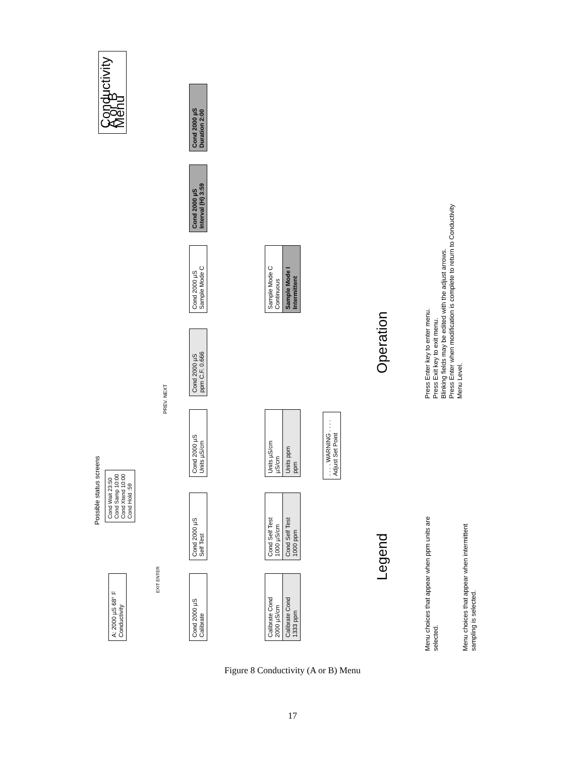Conductivity A or B Menu
A: 2000 µS 68° F
Conductivity
Possible status screens
Cond Wait 23:50
Cond Samp 10:00
Cond Xtend 10:00
Cond Hold :59
Cond 2000 µS
Calibrate
Cond 2000 µS
Self Test
Cond 2000 µS
Units µS/cm
Cond 2000 µS
ppm C.F. 0.666
Cond 2000 µS
Sample Mode C
Cond 2000 µS
Interval (H) 3:59
Cond 2000 µS
Duration 2:00
PREV. NEXT
Calibrate Cond
2000 µS/cm
Calibrate Cond
1333 ppm
Cond Self Test
1000 µS/cm
Cond Self Test
1000 ppm
Units µS/cm
µS/cm
Units ppm
ppm
. . . . WARNING . . . .
Adjust Set Point
Sample Mode C
Continuous
Sample Mode I
Intermittent
Legend Operation
Menu choices that appear when ppm units are selected.
Menu choices that appear when intermittent sampling is selected.
Press Enter key to enter menu.
Press Exit key to exit menu.
Blinking fields may be edited with the adjust arrows.
Press Enter when modification is complete to return to Conductivity Menu Level.
EXIT ENTER
Figure 8 Conductivity (A or B) Menu
17